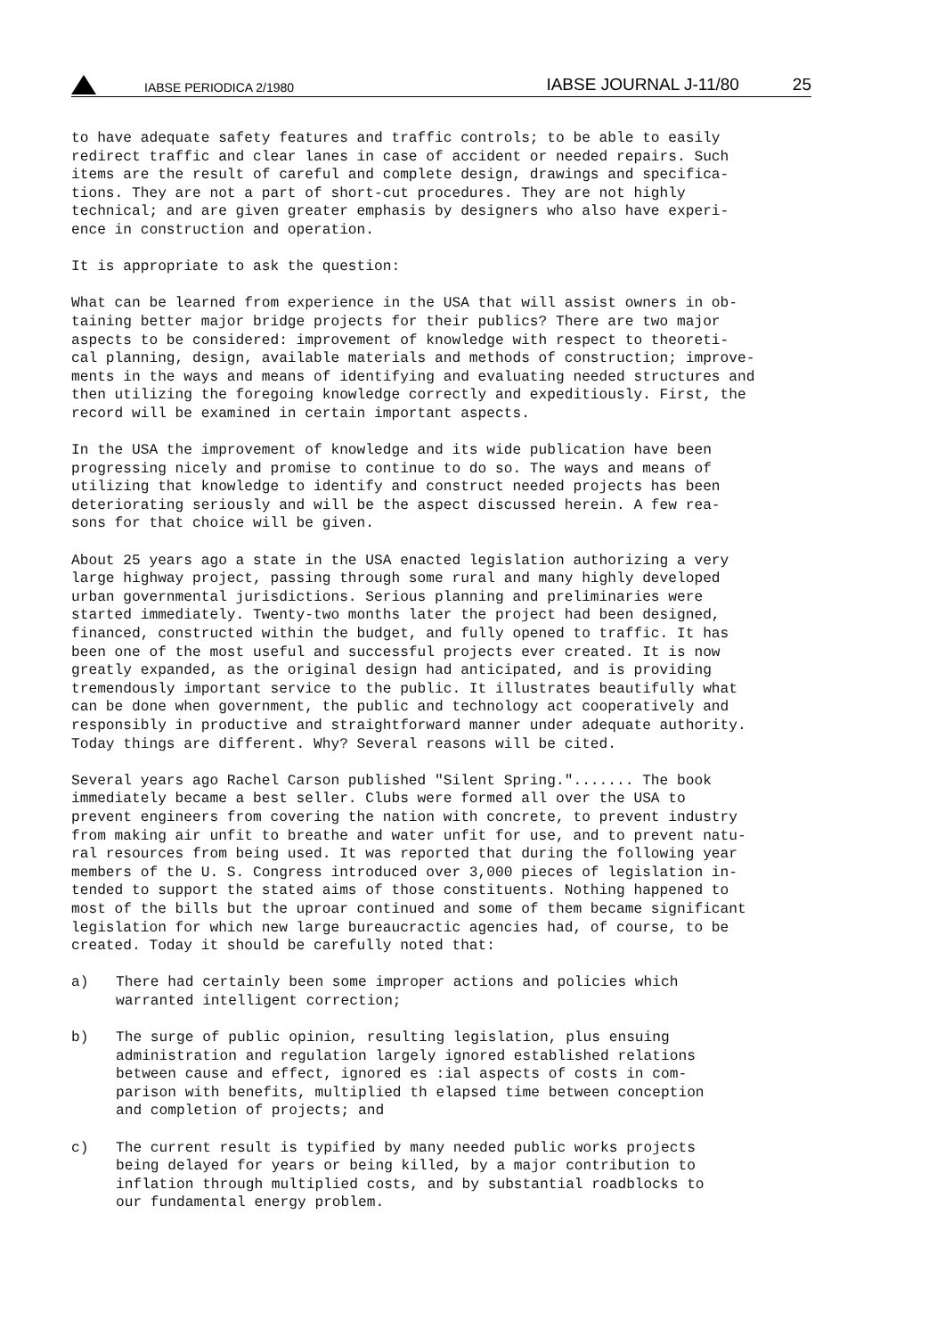IABSE PERIODICA 2/1980
IABSE JOURNAL J-11/80
25
to have adequate safety features and traffic controls; to be able to easily redirect traffic and clear lanes in case of accident or needed repairs. Such items are the result of careful and complete design, drawings and specifica- tions. They are not a part of short-cut procedures. They are not highly technical; and are given greater emphasis by designers who also have experi- ence in construction and operation.
It is appropriate to ask the question:
What can be learned from experience in the USA that will assist owners in ob- taining better major bridge projects for their publics? There are two major aspects to be considered: improvement of knowledge with respect to theoreti- cal planning, design, available materials and methods of construction; improve- ments in the ways and means of identifying and evaluating needed structures and then utilizing the foregoing knowledge correctly and expeditiously. First, the record will be examined in certain important aspects.
In the USA the improvement of knowledge and its wide publication have been progressing nicely and promise to continue to do so. The ways and means of utilizing that knowledge to identify and construct needed projects has been deteriorating seriously and will be the aspect discussed herein. A few rea- sons for that choice will be given.
About 25 years ago a state in the USA enacted legislation authorizing a very large highway project, passing through some rural and many highly developed urban governmental jurisdictions. Serious planning and preliminaries were started immediately. Twenty-two months later the project had been designed, financed, constructed within the budget, and fully opened to traffic. It has been one of the most useful and successful projects ever created. It is now greatly expanded, as the original design had anticipated, and is providing tremendously important service to the public. It illustrates beautifully what can be done when government, the public and technology act cooperatively and responsibly in productive and straightforward manner under adequate authority. Today things are different. Why? Several reasons will be cited.
Several years ago Rachel Carson published "Silent Spring."....... The book immediately became a best seller. Clubs were formed all over the USA to prevent engineers from covering the nation with concrete, to prevent industry from making air unfit to breathe and water unfit for use, and to prevent natu- ral resources from being used. It was reported that during the following year members of the U. S. Congress introduced over 3,000 pieces of legislation in- tended to support the stated aims of those constituents. Nothing happened to most of the bills but the uproar continued and some of them became significant legislation for which new large bureaucractic agencies had, of course, to be created. Today it should be carefully noted that:
a) There had certainly been some improper actions and policies which warranted intelligent correction;
b) The surge of public opinion, resulting legislation, plus ensuing administration and regulation largely ignored established relations between cause and effect, ignored es :ial aspects of costs in com- parison with benefits, multiplied th elapsed time between conception and completion of projects; and
c) The current result is typified by many needed public works projects being delayed for years or being killed, by a major contribution to inflation through multiplied costs, and by substantial roadblocks to our fundamental energy problem.